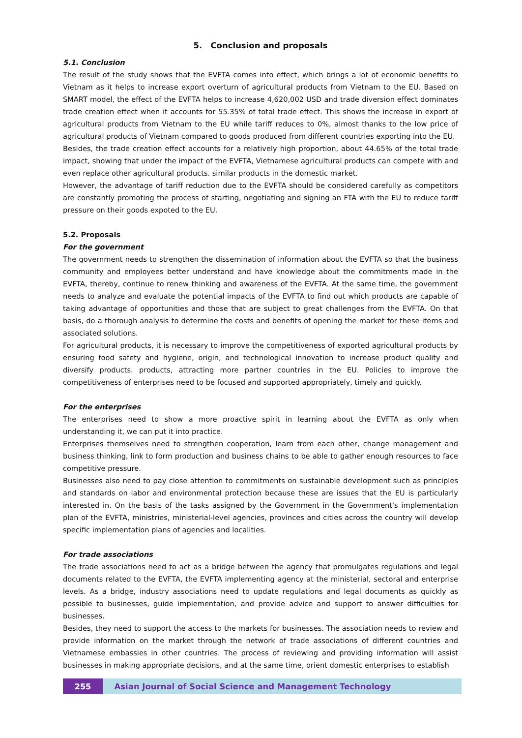5. Conclusion and proposals
5.1. Conclusion
The result of the study shows that the EVFTA comes into effect, which brings a lot of economic benefits to Vietnam as it helps to increase export overturn of agricultural products from Vietnam to the EU. Based on SMART model, the effect of the EVFTA helps to increase 4,620,002 USD and trade diversion effect dominates trade creation effect when it accounts for 55.35% of total trade effect. This shows the increase in export of agricultural products from Vietnam to the EU while tariff reduces to 0%, almost thanks to the low price of agricultural products of Vietnam compared to goods produced from different countries exporting into the EU.
Besides, the trade creation effect accounts for a relatively high proportion, about 44.65% of the total trade impact, showing that under the impact of the EVFTA, Vietnamese agricultural products can compete with and even replace other agricultural products. similar products in the domestic market.
However, the advantage of tariff reduction due to the EVFTA should be considered carefully as competitors are constantly promoting the process of starting, negotiating and signing an FTA with the EU to reduce tariff pressure on their goods expoted to the EU.
5.2. Proposals
For the government
The government needs to strengthen the dissemination of information about the EVFTA so that the business community and employees better understand and have knowledge about the commitments made in the EVFTA, thereby, continue to renew thinking and awareness of the EVFTA. At the same time, the government needs to analyze and evaluate the potential impacts of the EVFTA to find out which products are capable of taking advantage of opportunities and those that are subject to great challenges from the EVFTA. On that basis, do a thorough analysis to determine the costs and benefits of opening the market for these items and associated solutions.
For agricultural products, it is necessary to improve the competitiveness of exported agricultural products by ensuring food safety and hygiene, origin, and technological innovation to increase product quality and diversify products. products, attracting more partner countries in the EU. Policies to improve the competitiveness of enterprises need to be focused and supported appropriately, timely and quickly.
For the enterprises
The enterprises need to show a more proactive spirit in learning about the EVFTA as only when understanding it, we can put it into practice.
Enterprises themselves need to strengthen cooperation, learn from each other, change management and business thinking, link to form production and business chains to be able to gather enough resources to face competitive pressure.
Businesses also need to pay close attention to commitments on sustainable development such as principles and standards on labor and environmental protection because these are issues that the EU is particularly interested in. On the basis of the tasks assigned by the Government in the Government's implementation plan of the EVFTA, ministries, ministerial-level agencies, provinces and cities across the country will develop specific implementation plans of agencies and localities.
For trade associations
The trade associations need to act as a bridge between the agency that promulgates regulations and legal documents related to the EVFTA, the EVFTA implementing agency at the ministerial, sectoral and enterprise levels. As a bridge, industry associations need to update regulations and legal documents as quickly as possible to businesses, guide implementation, and provide advice and support to answer difficulties for businesses.
Besides, they need to support the access to the markets for businesses. The association needs to review and provide information on the market through the network of trade associations of different countries and Vietnamese embassies in other countries. The process of reviewing and providing information will assist businesses in making appropriate decisions, and at the same time, orient domestic enterprises to establish
255 Asian Journal of Social Science and Management Technology